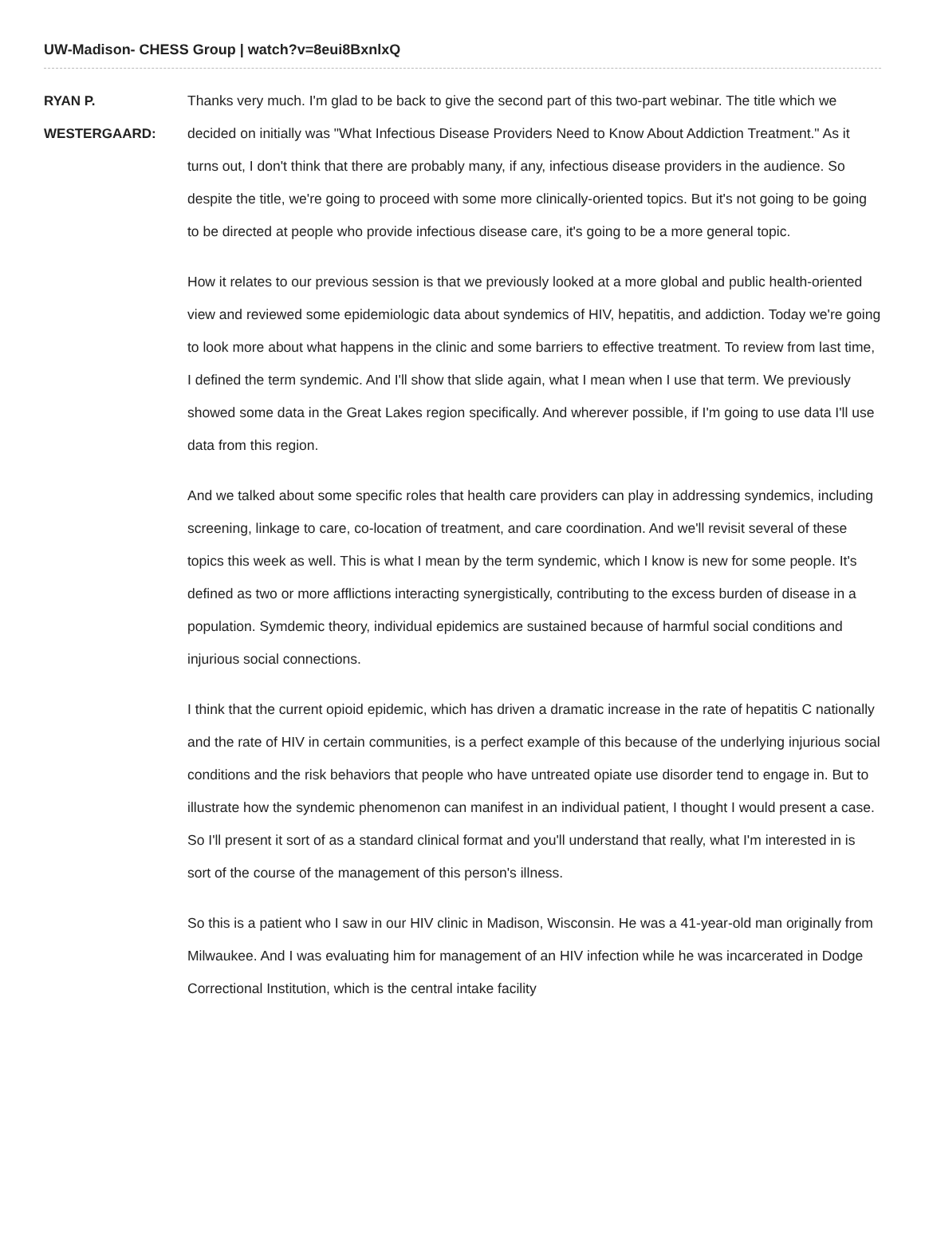UW-Madison- CHESS Group | watch?v=8eui8BxnlxQ
RYAN P. WESTERGAARD:
Thanks very much. I'm glad to be back to give the second part of this two-part webinar. The title which we decided on initially was "What Infectious Disease Providers Need to Know About Addiction Treatment." As it turns out, I don't think that there are probably many, if any, infectious disease providers in the audience. So despite the title, we're going to proceed with some more clinically-oriented topics. But it's not going to be going to be directed at people who provide infectious disease care, it's going to be a more general topic.
How it relates to our previous session is that we previously looked at a more global and public health-oriented view and reviewed some epidemiologic data about syndemics of HIV, hepatitis, and addiction. Today we're going to look more about what happens in the clinic and some barriers to effective treatment. To review from last time, I defined the term syndemic. And I'll show that slide again, what I mean when I use that term. We previously showed some data in the Great Lakes region specifically. And wherever possible, if I'm going to use data I'll use data from this region.
And we talked about some specific roles that health care providers can play in addressing syndemics, including screening, linkage to care, co-location of treatment, and care coordination. And we'll revisit several of these topics this week as well. This is what I mean by the term syndemic, which I know is new for some people. It's defined as two or more afflictions interacting synergistically, contributing to the excess burden of disease in a population. Symdemic theory, individual epidemics are sustained because of harmful social conditions and injurious social connections.
I think that the current opioid epidemic, which has driven a dramatic increase in the rate of hepatitis C nationally and the rate of HIV in certain communities, is a perfect example of this because of the underlying injurious social conditions and the risk behaviors that people who have untreated opiate use disorder tend to engage in. But to illustrate how the syndemic phenomenon can manifest in an individual patient, I thought I would present a case. So I'll present it sort of as a standard clinical format and you'll understand that really, what I'm interested in is sort of the course of the management of this person's illness.
So this is a patient who I saw in our HIV clinic in Madison, Wisconsin. He was a 41-year-old man originally from Milwaukee. And I was evaluating him for management of an HIV infection while he was incarcerated in Dodge Correctional Institution, which is the central intake facility